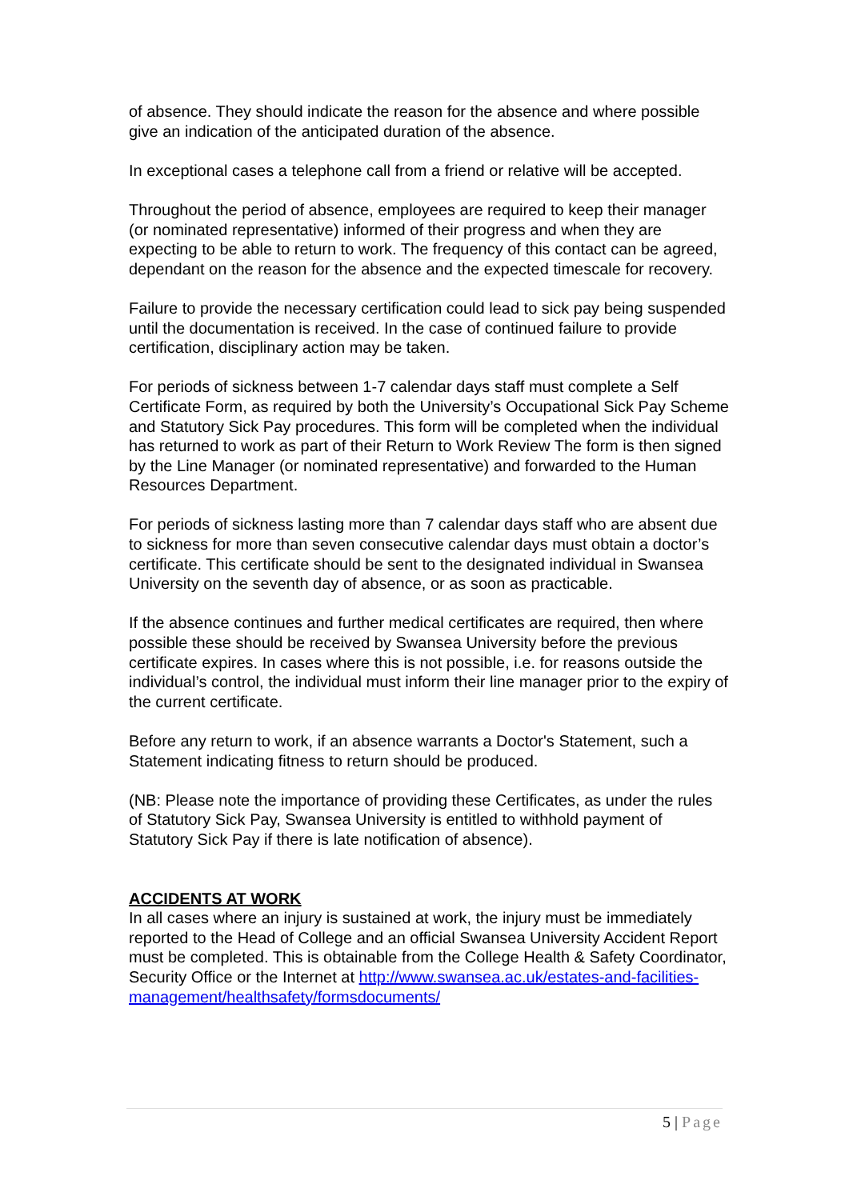of absence. They should indicate the reason for the absence and where possible give an indication of the anticipated duration of the absence.
In exceptional cases a telephone call from a friend or relative will be accepted.
Throughout the period of absence, employees are required to keep their manager (or nominated representative) informed of their progress and when they are expecting to be able to return to work. The frequency of this contact can be agreed, dependant on the reason for the absence and the expected timescale for recovery.
Failure to provide the necessary certification could lead to sick pay being suspended until the documentation is received. In the case of continued failure to provide certification, disciplinary action may be taken.
For periods of sickness between 1-7 calendar days staff must complete a Self Certificate Form, as required by both the University’s Occupational Sick Pay Scheme and Statutory Sick Pay procedures. This form will be completed when the individual has returned to work as part of their Return to Work Review The form is then signed by the Line Manager (or nominated representative) and forwarded to the Human Resources Department.
For periods of sickness lasting more than 7 calendar days staff who are absent due to sickness for more than seven consecutive calendar days must obtain a doctor’s certificate. This certificate should be sent to the designated individual in Swansea University on the seventh day of absence, or as soon as practicable.
If the absence continues and further medical certificates are required, then where possible these should be received by Swansea University before the previous certificate expires. In cases where this is not possible, i.e. for reasons outside the individual’s control, the individual must inform their line manager prior to the expiry of the current certificate.
Before any return to work, if an absence warrants a Doctor's Statement, such a Statement indicating fitness to return should be produced.
(NB: Please note the importance of providing these Certificates, as under the rules of Statutory Sick Pay, Swansea University is entitled to withhold payment of Statutory Sick Pay if there is late notification of absence).
ACCIDENTS AT WORK
In all cases where an injury is sustained at work, the injury must be immediately reported to the Head of College and an official Swansea University Accident Report must be completed. This is obtainable from the College Health & Safety Coordinator, Security Office or the Internet at http://www.swansea.ac.uk/estates-and-facilities-management/healthsafety/formsdocuments/
5 | Page